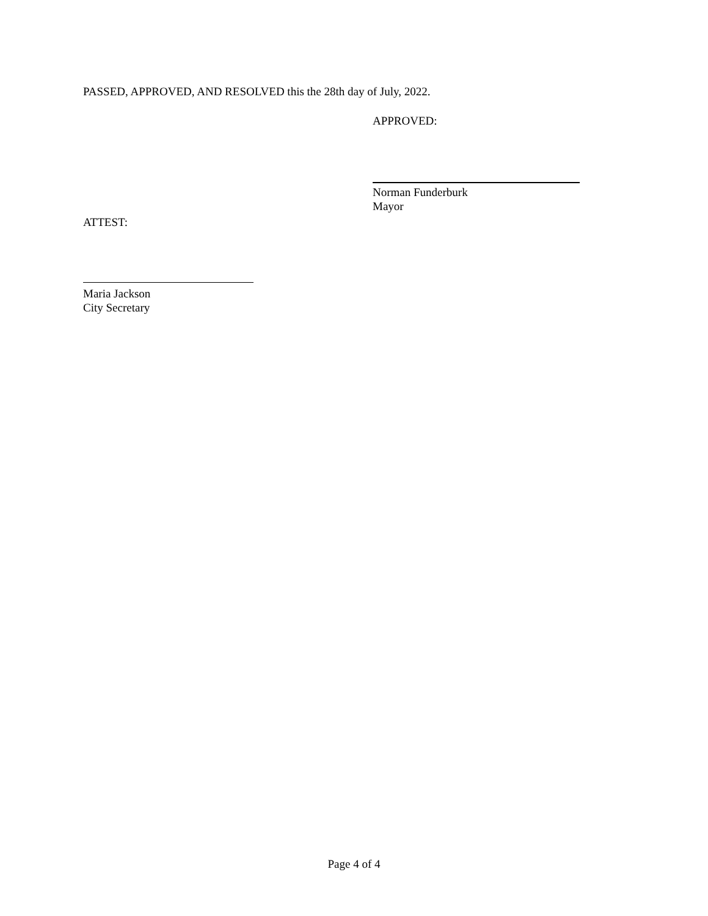PASSED, APPROVED, AND RESOLVED this the 28th day of July, 2022.
APPROVED:
Norman Funderburk
Mayor
ATTEST:
Maria Jackson
City Secretary
Page 4 of 4